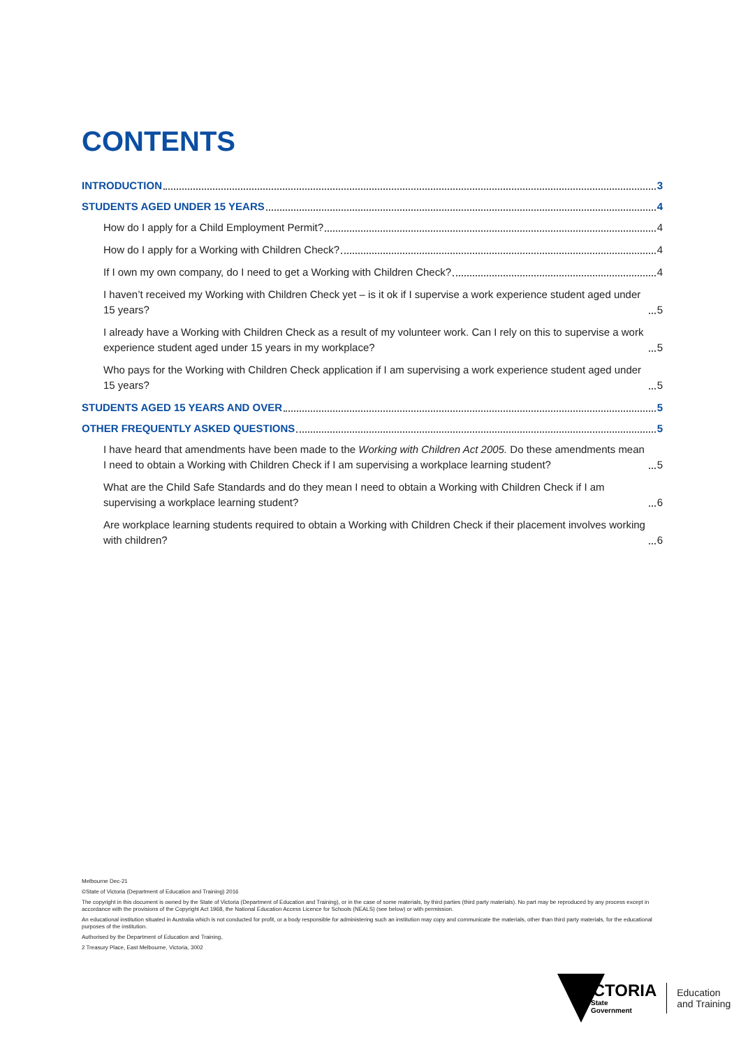CONTENTS
INTRODUCTION 3
STUDENTS AGED UNDER 15 YEARS 4
How do I apply for a Child Employment Permit? 4
How do I apply for a Working with Children Check? 4
If I own my own company, do I need to get a Working with Children Check? 4
I haven’t received my Working with Children Check yet – is it ok if I supervise a work experience student aged under 15 years? 5
I already have a Working with Children Check as a result of my volunteer work. Can I rely on this to supervise a work experience student aged under 15 years in my workplace? 5
Who pays for the Working with Children Check application if I am supervising a work experience student aged under 15 years? 5
STUDENTS AGED 15 YEARS AND OVER 5
OTHER FREQUENTLY ASKED QUESTIONS 5
I have heard that amendments have been made to the Working with Children Act 2005. Do these amendments mean I need to obtain a Working with Children Check if I am supervising a workplace learning student? 5
What are the Child Safe Standards and do they mean I need to obtain a Working with Children Check if I am supervising a workplace learning student? 6
Are workplace learning students required to obtain a Working with Children Check if their placement involves working with children? 6
Melbourne Dec-21
©State of Victoria (Department of Education and Training) 2016
The copyright in this document is owned by the State of Victoria (Department of Education and Training), or in the case of some materials, by third parties (third party materials). No part may be reproduced by any process except in accordance with the provisions of the Copyright Act 1968, the National Education Access Licence for Schools (NEALS) (see below) or with permission.
An educational institution situated in Australia which is not conducted for profit, or a body responsible for administering such an institution may copy and communicate the materials, other than third party materials, for the educational purposes of the institution.
Authorised by the Department of Education and Training,
2 Treasury Place, East Melbourne, Victoria, 3002
VICTORIA
State
Government
Education
and Training